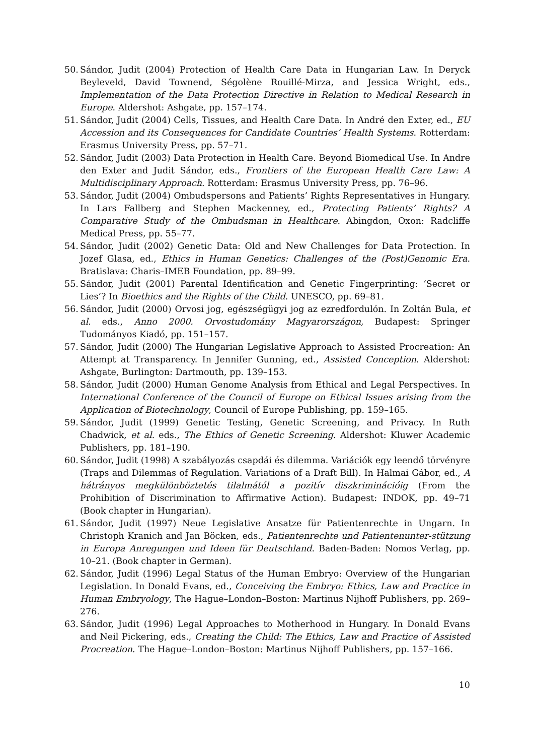50. Sándor, Judit (2004) Protection of Health Care Data in Hungarian Law. In Deryck Beyleveld, David Townend, Ségolène Rouillé-Mirza, and Jessica Wright, eds., Implementation of the Data Protection Directive in Relation to Medical Research in Europe. Aldershot: Ashgate, pp. 157–174.
51. Sándor, Judit (2004) Cells, Tissues, and Health Care Data. In André den Exter, ed., EU Accession and its Consequences for Candidate Countries’ Health Systems. Rotterdam: Erasmus University Press, pp. 57–71.
52. Sándor, Judit (2003) Data Protection in Health Care. Beyond Biomedical Use. In Andre den Exter and Judit Sándor, eds., Frontiers of the European Health Care Law: A Multidisciplinary Approach. Rotterdam: Erasmus University Press, pp. 76–96.
53. Sándor, Judit (2004) Ombudspersons and Patients’ Rights Representatives in Hungary. In Lars Fallberg and Stephen Mackenney, ed., Protecting Patients’ Rights? A Comparative Study of the Ombudsman in Healthcare. Abingdon, Oxon: Radcliffe Medical Press, pp. 55–77.
54. Sándor, Judit (2002) Genetic Data: Old and New Challenges for Data Protection. In Jozef Glasa, ed., Ethics in Human Genetics: Challenges of the (Post)Genomic Era. Bratislava: Charis–IMEB Foundation, pp. 89–99.
55. Sándor, Judit (2001) Parental Identification and Genetic Fingerprinting: ‘Secret or Lies’? In Bioethics and the Rights of the Child. UNESCO, pp. 69–81.
56. Sándor, Judit (2000) Orvosi jog, egészségügyi jog az ezredfordulón. In Zoltán Bula, et al. eds., Anno 2000. Orvostudomány Magyarországon, Budapest: Springer Tudományos Kiadó, pp. 151–157.
57. Sándor, Judit (2000) The Hungarian Legislative Approach to Assisted Procreation: An Attempt at Transparency. In Jennifer Gunning, ed., Assisted Conception. Aldershot: Ashgate, Burlington: Dartmouth, pp. 139–153.
58. Sándor, Judit (2000) Human Genome Analysis from Ethical and Legal Perspectives. In International Conference of the Council of Europe on Ethical Issues arising from the Application of Biotechnology, Council of Europe Publishing, pp. 159–165.
59. Sándor, Judit (1999) Genetic Testing, Genetic Screening, and Privacy. In Ruth Chadwick, et al. eds., The Ethics of Genetic Screening. Aldershot: Kluwer Academic Publishers, pp. 181–190.
60. Sándor, Judit (1998) A szabályozás csapdái és dilemma. Variációk egy leendő törvényre (Traps and Dilemmas of Regulation. Variations of a Draft Bill). In Halmai Gábor, ed., A hátrányos megkülönböztetés tilalmától a pozitív diszkriminációig (From the Prohibition of Discrimination to Affirmative Action). Budapest: INDOK, pp. 49–71 (Book chapter in Hungarian).
61. Sándor, Judit (1997) Neue Legislative Ansatze für Patientenrechte in Ungarn. In Christoph Kranich and Jan Böcken, eds., Patientenrechte und Patientenunter-stützung in Europa Anregungen und Ideen für Deutschland. Baden-Baden: Nomos Verlag, pp. 10–21. (Book chapter in German).
62. Sándor, Judit (1996) Legal Status of the Human Embryo: Overview of the Hungarian Legislation. In Donald Evans, ed., Conceiving the Embryo: Ethics, Law and Practice in Human Embryology, The Hague–London–Boston: Martinus Nijhoff Publishers, pp. 269–276.
63. Sándor, Judit (1996) Legal Approaches to Motherhood in Hungary. In Donald Evans and Neil Pickering, eds., Creating the Child: The Ethics, Law and Practice of Assisted Procreation. The Hague–London–Boston: Martinus Nijhoff Publishers, pp. 157–166.
10